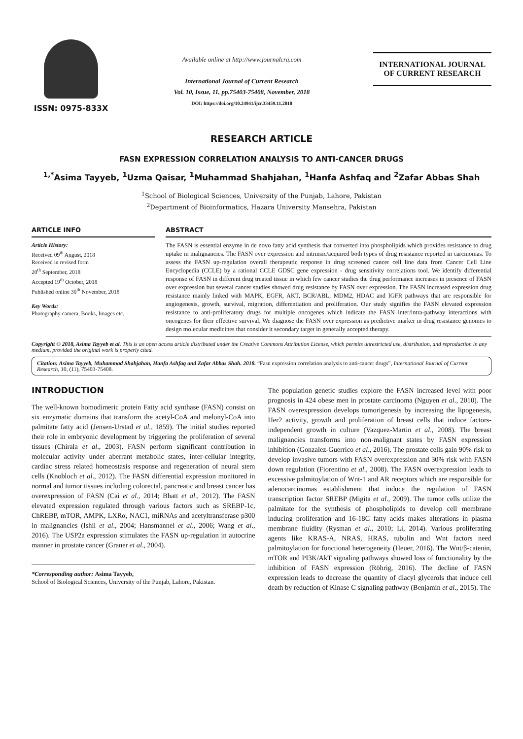ISSN: 0975-833X
Available online at http://www.journalcra.com
International Journal of Current Research
Vol. 10, Issue, 11, pp.75403-75408, November, 2018
DOI: https://doi.org/10.24941/ijcr.33459.11.2018
INTERNATIONAL JOURNAL
OF CURRENT RESEARCH
RESEARCH ARTICLE
FASN EXPRESSION CORRELATION ANALYSIS TO ANTI-CANCER DRUGS
<sup>1,*</sup>Asima Tayyeb, <sup>1</sup>Uzma Qaisar, <sup>1</sup>Muhammad Shahjahan, <sup>1</sup>Hanfa Ashfaq and <sup>2</sup>Zafar Abbas Shah
<sup>1</sup> School of Biological Sciences, University of the Punjab, Lahore, Pakistan
<sup>2</sup> Department of Bioinformatics, Hazara University Mansehra, Pakistan
ARTICLE INFO
Article History:
Received 09<sup>th</sup> August, 2018
Received in revised form
20<sup>th</sup> September, 2018
Accepted 19<sup>th</sup> October, 2018
Published online 30<sup>th</sup> November, 2018
Key Words:
Photography camera, Books, Images etc.
ABSTRACT
The FASN is essential enzyme in de novo fatty acid synthesis that converted into phospholipids which provides resistance to drug uptake in malignancies. The FASN over expression and intrinsic/acquired both types of drug resistance reported in carcinomas. To assess the FASN up-regulation overall therapeutic response in drug screened cancer cell line data from Cancer Cell Line Encyclopedia (CCLE) by a rational CCLE GDSC gene expression - drug sensitivity correlations tool. We identify differential response of FASN in different drug treated tissue in which few cancer studies the drug performance increases in presence of FASN over expression but several cancer studies showed drug resistance by FASN over expression. The FASN increased expression drug resistance mainly linked with MAPK, EGFR, AKT, BCR/ABL, MDM2, HDAC and IGFR pathways that are responsible for angiogenesis, growth, survival, migration, differentiation and proliferation. Our study signifies the FASN elevated expression resistance to anti-proliferatory drugs for multiple oncogenes which indicate the FASN inter/intra-pathway interactions with oncogenes for their effective survival. We diagnose the FASN over expression as predictive marker in drug resistance genomes to design molecular medicines that consider it secondary target in generally accepted therapy.
Copyright © 2018, Asima Tayyeb et al. This is an open access article distributed under the Creative Commons Attribution License, which permits unrestricted use, distribution, and reproduction in any medium, provided the original work is properly cited.
Citation: Asima Tayyeb, Muhammad Shahjahan, Hanfa Ashfaq and Zafar Abbas Shah. 2018. “Fasn expression correlation analysis to anti-cancer drugs”, International Journal of Current Research, 10, (11), 75403-75408.
INTRODUCTION
The well-known homodimeric protein Fatty acid synthase (FASN) consist on six enzymatic domains that transform the acetyl-CoA and melonyl-CoA into palmitate fatty acid (Jensen-Urstad et al., 1859). The initial studies reported their role in embryonic development by triggering the proliferation of several tissues (Chirala et al., 2003). FASN perform significant contribution in molecular activity under aberrant metabolic states, inter-cellular integrity, cardiac stress related homeostasis response and regeneration of neural stem cells (Knobloch et al., 2012). The FASN differential expression monitored in normal and tumor tissues including colorectal, pancreatic and breast cancer has overexpression of FASN (Cai et al., 2014; Bhatt et al., 2012). The FASN elevated expression regulated through various factors such as SREBP-1c, ChREBP, mTOR, AMPK, LXRα, NAC1, miRNAs and acetyltransferase p300 in malignancies (Ishii et al., 2004; Hansmannel et al., 2006; Wang et al., 2016). The USP2a expression stimulates the FASN up-regulation in autocrine manner in prostate cancer (Graner et al., 2004).
*Corresponding author: Asima Tayyeb,
School of Biological Sciences, University of the Punjab, Lahore, Pakistan.
The population genetic studies explore the FASN increased level with poor prognosis in 424 obese men in prostate carcinoma (Nguyen et al., 2010). The FASN overexpression develops tumorigenesis by increasing the lipogenesis, Her2 activity, growth and proliferation of breast cells that induce factors-independent growth in culture (Vazquez-Martin et al., 2008). The breast malignancies transforms into non-malignant states by FASN expression inhibition (Gonzalez-Guerrico et al., 2016). The prostate cells gain 90% risk to develop invasive tumors with FASN overexpression and 30% risk with FASN down regulation (Fiorentino et al., 2008). The FASN overexpression leads to excessive palmitoylation of Wnt-1 and AR receptors which are responsible for adenocarcinomas establishment that induce the regulation of FASN transcription factor SREBP (Migita et al., 2009). The tumor cells utilize the palmitate for the synthesis of phospholipids to develop cell membrane inducing proliferation and 16-18C fatty acids makes alterations in plasma membrane fluidity (Rysman et al., 2010; Li, 2014). Various proliferating agents like KRAS-A, NRAS, HRAS, tubulin and Wnt factors need palmitoylation for functional heterogeneity (Heuer, 2016). The Wnt/β-catenin, mTOR and PI3K/AkT signaling pathways showed loss of functionality by the inhibition of FASN expression (Röhrig, 2016). The decline of FASN expression leads to decrease the quantity of diacyl glycerols that induce cell death by reduction of Kinase C signaling pathway (Benjamin et al., 2015). The